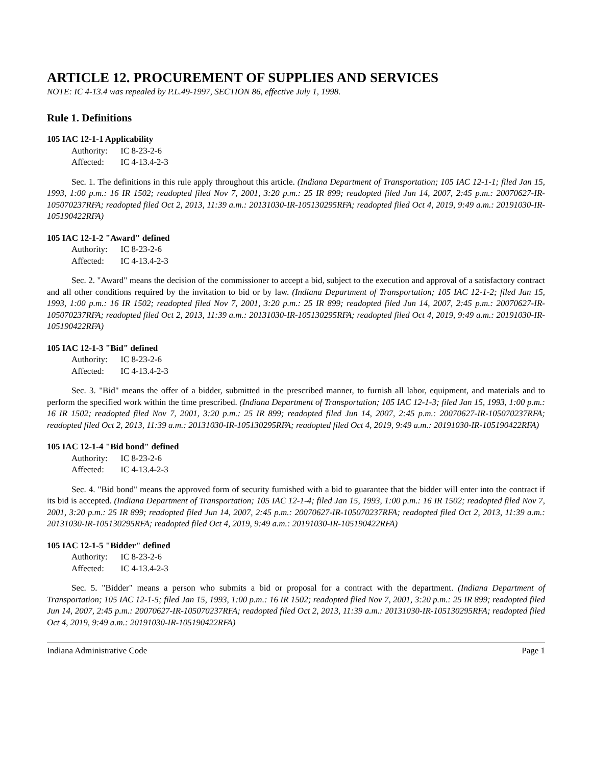ARTICLE 12. PROCUREMENT OF SUPPLIES AND SERVICES
NOTE: IC 4-13.4 was repealed by P.L.49-1997, SECTION 86, effective July 1, 1998.
Rule 1. Definitions
105 IAC 12-1-1 Applicability
Authority: IC 8-23-2-6
Affected: IC 4-13.4-2-3
Sec. 1. The definitions in this rule apply throughout this article. (Indiana Department of Transportation; 105 IAC 12-1-1; filed Jan 15, 1993, 1:00 p.m.: 16 IR 1502; readopted filed Nov 7, 2001, 3:20 p.m.: 25 IR 899; readopted filed Jun 14, 2007, 2:45 p.m.: 20070627-IR-105070237RFA; readopted filed Oct 2, 2013, 11:39 a.m.: 20131030-IR-105130295RFA; readopted filed Oct 4, 2019, 9:49 a.m.: 20191030-IR-105190422RFA)
105 IAC 12-1-2 "Award" defined
Authority: IC 8-23-2-6
Affected: IC 4-13.4-2-3
Sec. 2. "Award" means the decision of the commissioner to accept a bid, subject to the execution and approval of a satisfactory contract and all other conditions required by the invitation to bid or by law. (Indiana Department of Transportation; 105 IAC 12-1-2; filed Jan 15, 1993, 1:00 p.m.: 16 IR 1502; readopted filed Nov 7, 2001, 3:20 p.m.: 25 IR 899; readopted filed Jun 14, 2007, 2:45 p.m.: 20070627-IR-105070237RFA; readopted filed Oct 2, 2013, 11:39 a.m.: 20131030-IR-105130295RFA; readopted filed Oct 4, 2019, 9:49 a.m.: 20191030-IR-105190422RFA)
105 IAC 12-1-3 "Bid" defined
Authority: IC 8-23-2-6
Affected: IC 4-13.4-2-3
Sec. 3. "Bid" means the offer of a bidder, submitted in the prescribed manner, to furnish all labor, equipment, and materials and to perform the specified work within the time prescribed. (Indiana Department of Transportation; 105 IAC 12-1-3; filed Jan 15, 1993, 1:00 p.m.: 16 IR 1502; readopted filed Nov 7, 2001, 3:20 p.m.: 25 IR 899; readopted filed Jun 14, 2007, 2:45 p.m.: 20070627-IR-105070237RFA; readopted filed Oct 2, 2013, 11:39 a.m.: 20131030-IR-105130295RFA; readopted filed Oct 4, 2019, 9:49 a.m.: 20191030-IR-105190422RFA)
105 IAC 12-1-4 "Bid bond" defined
Authority: IC 8-23-2-6
Affected: IC 4-13.4-2-3
Sec. 4. "Bid bond" means the approved form of security furnished with a bid to guarantee that the bidder will enter into the contract if its bid is accepted. (Indiana Department of Transportation; 105 IAC 12-1-4; filed Jan 15, 1993, 1:00 p.m.: 16 IR 1502; readopted filed Nov 7, 2001, 3:20 p.m.: 25 IR 899; readopted filed Jun 14, 2007, 2:45 p.m.: 20070627-IR-105070237RFA; readopted filed Oct 2, 2013, 11:39 a.m.: 20131030-IR-105130295RFA; readopted filed Oct 4, 2019, 9:49 a.m.: 20191030-IR-105190422RFA)
105 IAC 12-1-5 "Bidder" defined
Authority: IC 8-23-2-6
Affected: IC 4-13.4-2-3
Sec. 5. "Bidder" means a person who submits a bid or proposal for a contract with the department. (Indiana Department of Transportation; 105 IAC 12-1-5; filed Jan 15, 1993, 1:00 p.m.: 16 IR 1502; readopted filed Nov 7, 2001, 3:20 p.m.: 25 IR 899; readopted filed Jun 14, 2007, 2:45 p.m.: 20070627-IR-105070237RFA; readopted filed Oct 2, 2013, 11:39 a.m.: 20131030-IR-105130295RFA; readopted filed Oct 4, 2019, 9:49 a.m.: 20191030-IR-105190422RFA)
Indiana Administrative Code Page 1